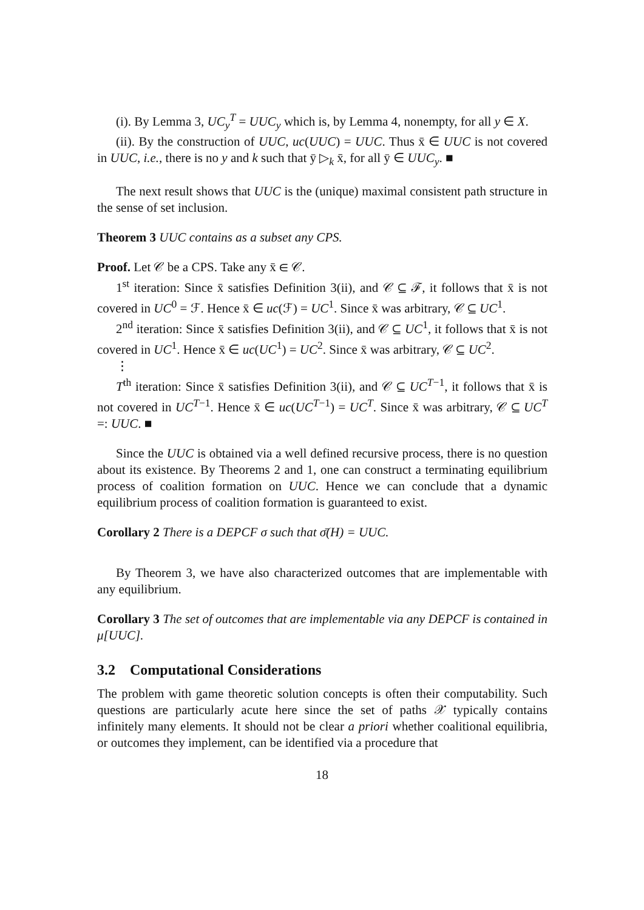(i). By Lemma 3, UC<sub>y</sub><sup>T</sup> = UUC<sub>y</sub> which is, by Lemma 4, nonempty, for all y ∈ X.
(ii). By the construction of UUC, uc(UUC) = UUC. Thus x̄ ∈ UUC is not covered in UUC, i.e., there is no y and k such that ȳ ▷<sub>k</sub> x̄, for all ȳ ∈ UUC<sub>y</sub>. ■
The next result shows that UUC is the (unique) maximal consistent path structure in the sense of set inclusion.
Theorem 3 UUC contains as a subset any CPS.
Proof. Let 𝒞 be a CPS. Take any x̄ ∈ 𝒞.
1<sup>st</sup> iteration: Since x̄ satisfies Definition 3(ii), and 𝒞 ⊆ ℱ, it follows that x̄ is not covered in UC<sup>0</sup> = ℱ. Hence x̄ ∈ uc(ℱ) = UC<sup>1</sup>. Since x̄ was arbitrary, 𝒞 ⊆ UC<sup>1</sup>.
2<sup>nd</sup> iteration: Since x̄ satisfies Definition 3(ii), and 𝒞 ⊆ UC<sup>1</sup>, it follows that x̄ is not covered in UC<sup>1</sup>. Hence x̄ ∈ uc(UC<sup>1</sup>) = UC<sup>2</sup>. Since x̄ was arbitrary, 𝒞 ⊆ UC<sup>2</sup>.
⋮
T<sup>th</sup> iteration: Since x̄ satisfies Definition 3(ii), and 𝒞 ⊆ UC<sup>T−1</sup>, it follows that x̄ is not covered in UC<sup>T−1</sup>. Hence x̄ ∈ uc(UC<sup>T−1</sup>) = UC<sup>T</sup>. Since x̄ was arbitrary, 𝒞 ⊆ UC<sup>T</sup> =: UUC. ■
Since the UUC is obtained via a well defined recursive process, there is no question about its existence. By Theorems 2 and 1, one can construct a terminating equilibrium process of coalition formation on UUC. Hence we can conclude that a dynamic equilibrium process of coalition formation is guaranteed to exist.
Corollary 2 There is a DEPCF σ such that σ̄(H) = UUC.
By Theorem 3, we have also characterized outcomes that are implementable with any equilibrium.
Corollary 3 The set of outcomes that are implementable via any DEPCF is contained in μ[UUC].
3.2 Computational Considerations
The problem with game theoretic solution concepts is often their computability. Such questions are particularly acute here since the set of paths 𝒳 typically contains infinitely many elements. It should not be clear a priori whether coalitional equilibria, or outcomes they implement, can be identified via a procedure that
18